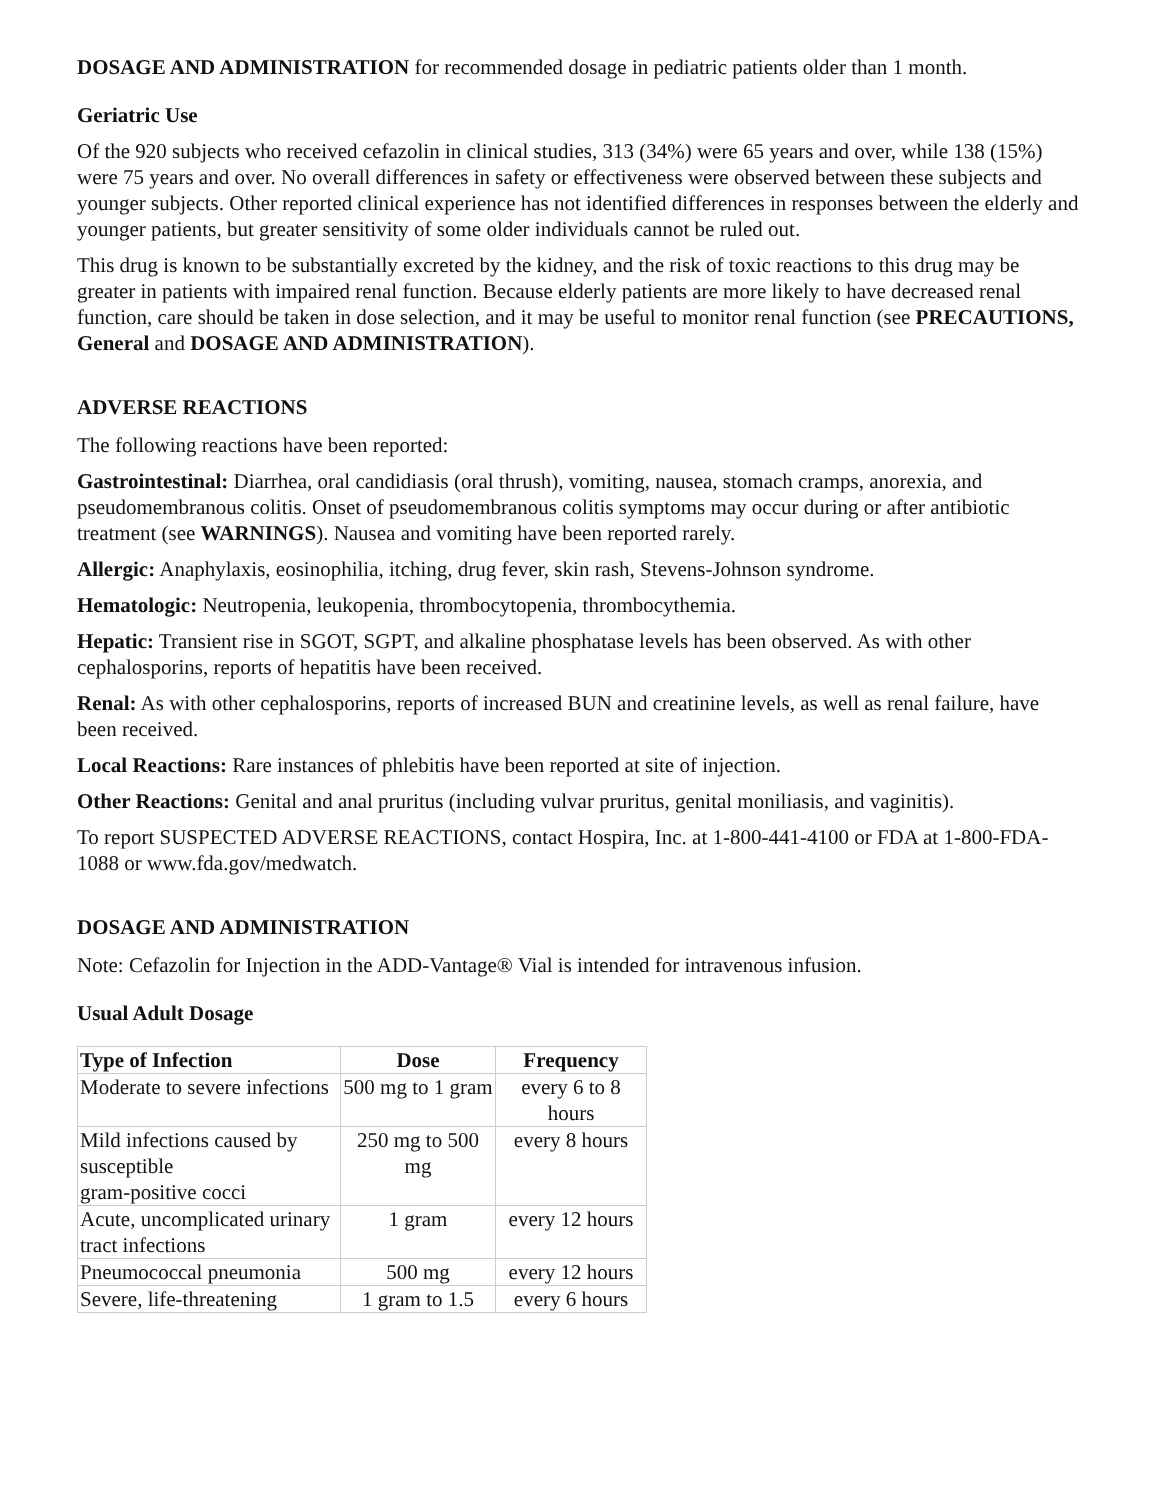DOSAGE AND ADMINISTRATION for recommended dosage in pediatric patients older than 1 month.
Geriatric Use
Of the 920 subjects who received cefazolin in clinical studies, 313 (34%) were 65 years and over, while 138 (15%) were 75 years and over. No overall differences in safety or effectiveness were observed between these subjects and younger subjects. Other reported clinical experience has not identified differences in responses between the elderly and younger patients, but greater sensitivity of some older individuals cannot be ruled out.
This drug is known to be substantially excreted by the kidney, and the risk of toxic reactions to this drug may be greater in patients with impaired renal function. Because elderly patients are more likely to have decreased renal function, care should be taken in dose selection, and it may be useful to monitor renal function (see PRECAUTIONS, General and DOSAGE AND ADMINISTRATION).
ADVERSE REACTIONS
The following reactions have been reported:
Gastrointestinal: Diarrhea, oral candidiasis (oral thrush), vomiting, nausea, stomach cramps, anorexia, and pseudomembranous colitis. Onset of pseudomembranous colitis symptoms may occur during or after antibiotic treatment (see WARNINGS). Nausea and vomiting have been reported rarely.
Allergic: Anaphylaxis, eosinophilia, itching, drug fever, skin rash, Stevens-Johnson syndrome.
Hematologic: Neutropenia, leukopenia, thrombocytopenia, thrombocythemia.
Hepatic: Transient rise in SGOT, SGPT, and alkaline phosphatase levels has been observed. As with other cephalosporins, reports of hepatitis have been received.
Renal: As with other cephalosporins, reports of increased BUN and creatinine levels, as well as renal failure, have been received.
Local Reactions: Rare instances of phlebitis have been reported at site of injection.
Other Reactions: Genital and anal pruritus (including vulvar pruritus, genital moniliasis, and vaginitis).
To report SUSPECTED ADVERSE REACTIONS, contact Hospira, Inc. at 1-800-441-4100 or FDA at 1-800-FDA-1088 or www.fda.gov/medwatch.
DOSAGE AND ADMINISTRATION
Note: Cefazolin for Injection in the ADD-Vantage® Vial is intended for intravenous infusion.
Usual Adult Dosage
| Type of Infection | Dose | Frequency |
| --- | --- | --- |
| Moderate to severe infections | 500 mg to 1 gram | every 6 to 8 hours |
| Mild infections caused by susceptible gram-positive cocci | 250 mg to 500 mg | every 8 hours |
| Acute, uncomplicated urinary tract infections | 1 gram | every 12 hours |
| Pneumococcal pneumonia | 500 mg | every 12 hours |
| Severe, life-threatening | 1 gram to 1.5 | every 6 hours |